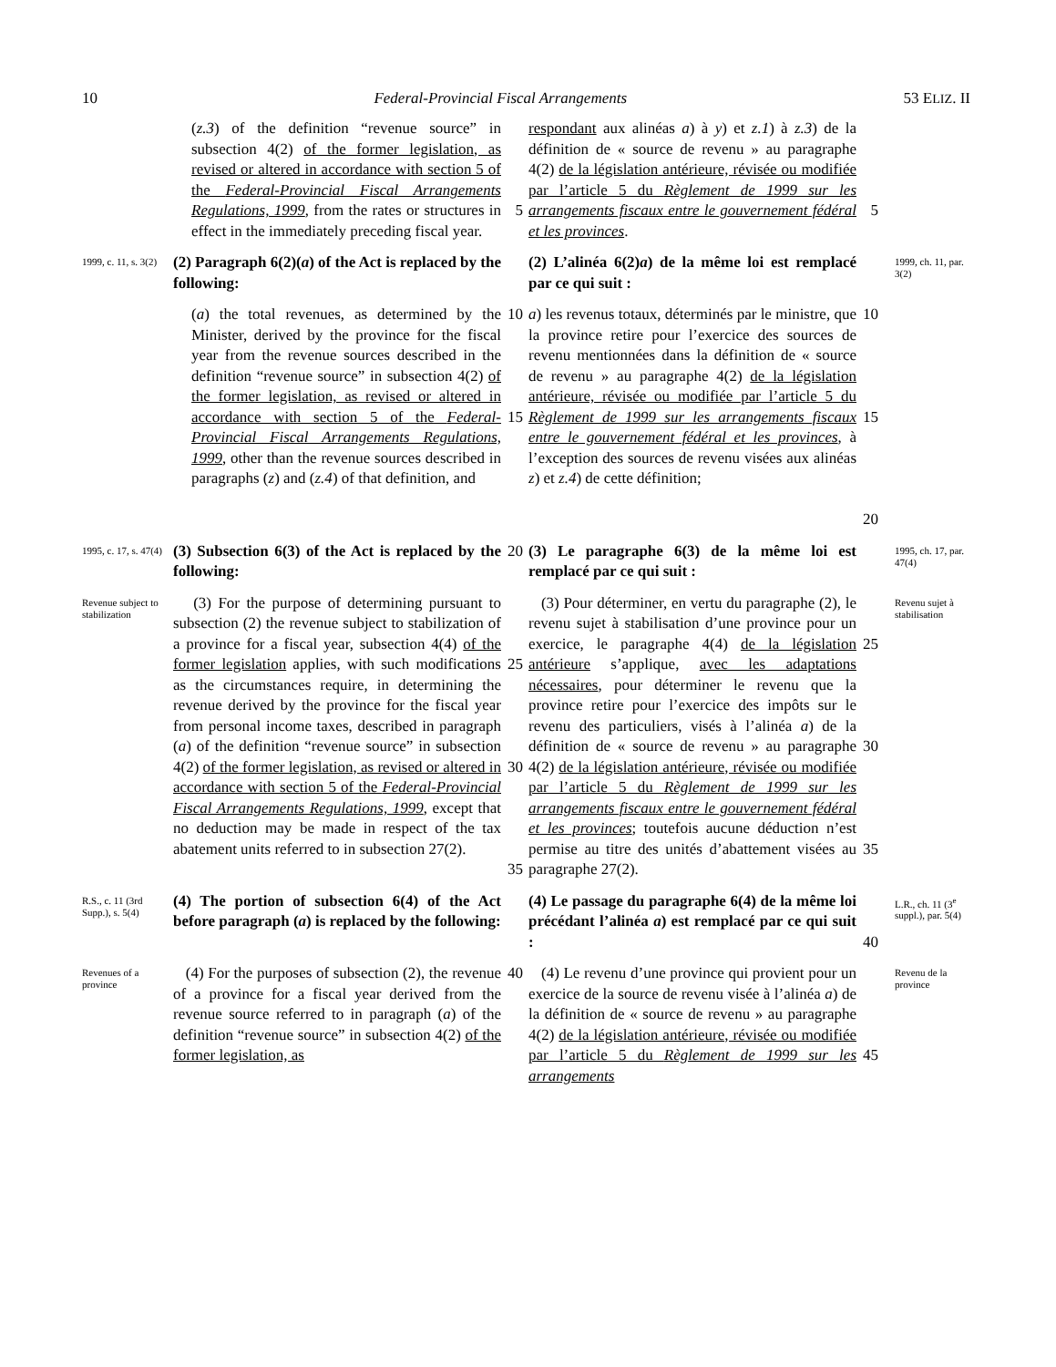10 Federal-Provincial Fiscal Arrangements 53 ELIZ. II
(z.3) of the definition “revenue source” in subsection 4(2) of the former legislation, as revised or altered in accordance with section 5 of the Federal-Provincial Fiscal Arrangements Regulations, 1999, from the rates or structures in effect in the immediately preceding fiscal year.
5
respondant aux alinéas a) à y) et z.1) à z.3) de la définition de « source de revenu » au paragraphe 4(2) de la législation antérieure, révisée ou modifiée par l’article 5 du Règlement de 1999 sur les arrangements fiscaux entre le gouvernement fédéral et les provinces.
5
1999, c. 11, s. 3(2)
(2) Paragraph 6(2)(a) of the Act is replaced by the following:
(2) L’alinéa 6(2)a) de la même loi est remplacé par ce qui suit :
1999, ch. 11, par. 3(2)
(a) the total revenues, as determined by the Minister, derived by the province for the fiscal year from the revenue sources described in the definition “revenue source” in subsection 4(2) of the former legislation, as revised or altered in accordance with section 5 of the Federal-Provincial Fiscal Arrangements Regulations, 1999, other than the revenue sources described in paragraphs (z) and (z.4) of that definition, and
10
15
a) les revenus totaux, déterminés par le ministre, que la province retire pour l’exercice des sources de revenu mentionnées dans la définition de « source de revenu » au paragraphe 4(2) de la législation antérieure, révisée ou modifiée par l’article 5 du Règlement de 1999 sur les arrangements fiscaux entre le gouvernement fédéral et les provinces, à l’exception des sources de revenu visées aux alinéas z) et z.4) de cette définition;
10
15
20
1995, c. 17, s. 47(4)
(3) Subsection 6(3) of the Act is replaced by the following:
20
(3) Le paragraphe 6(3) de la même loi est remplacé par ce qui suit :
1995, ch. 17, par. 47(4)
Revenue subject to stabilization
(3) For the purpose of determining pursuant to subsection (2) the revenue subject to stabilization of a province for a fiscal year, subsection 4(4) of the former legislation applies, with such modifications as the circumstances require, in determining the revenue derived by the province for the fiscal year from personal income taxes, described in paragraph (a) of the definition “revenue source” in subsection 4(2) of the former legislation, as revised or altered in accordance with section 5 of the Federal-Provincial Fiscal Arrangements Regulations, 1999, except that no deduction may be made in respect of the tax abatement units referred to in subsection 27(2).
25
30
35
(3) Pour déterminer, en vertu du paragraphe (2), le revenu sujet à stabilisation d’une province pour un exercice, le paragraphe 4(4) de la législation antérieure s’applique, avec les adaptations nécessaires, pour déterminer le revenu que la province retire pour l’exercice des impôts sur le revenu des particuliers, visés à l’alinéa a) de la définition de « source de revenu » au paragraphe 4(2) de la législation antérieure, révisée ou modifiée par l’article 5 du Règlement de 1999 sur les arrangements fiscaux entre le gouvernement fédéral et les provinces; toutefois aucune déduction n’est permise au titre des unités d’abattement visées au paragraphe 27(2).
25
30
35
Revenu sujet à stabilisation
R.S., c. 11 (3rd Supp.), s. 5(4)
(4) The portion of subsection 6(4) of the Act before paragraph (a) is replaced by the following:
(4) Le passage du paragraphe 6(4) de la même loi précédant l’alinéa a) est remplacé par ce qui suit :
40
L.R., ch. 11 (3<sup>e</sup> suppl.), par. 5(4)
Revenues of a province
(4) For the purposes of subsection (2), the revenue of a province for a fiscal year derived from the revenue source referred to in paragraph (a) of the definition “revenue source” in subsection 4(2) of the former legislation, as
40
(4) Le revenu d’une province qui provient pour un exercice de la source de revenu visée à l’alinéa a) de la définition de « source de revenu » au paragraphe 4(2) de la législation antérieure, révisée ou modifiée par l’article 5 du Règlement de 1999 sur les arrangements
45
Revenu de la province